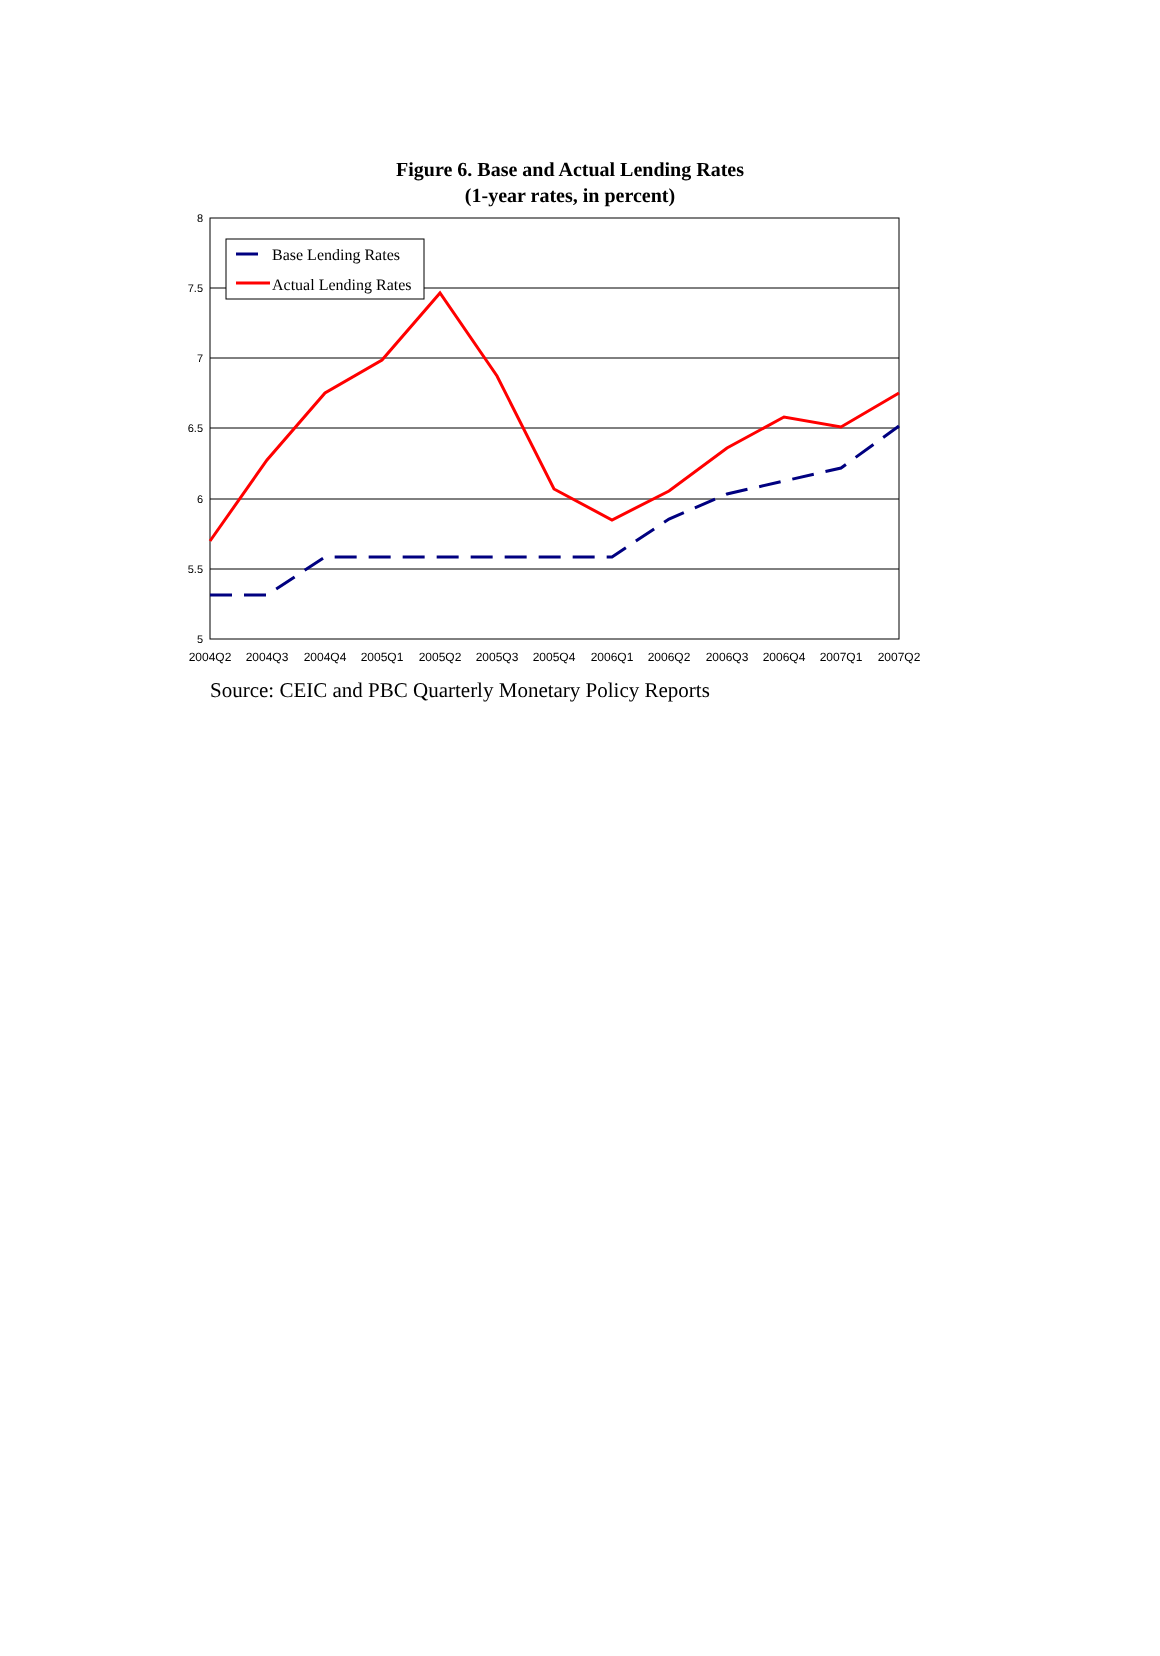Figure 6. Base and Actual Lending Rates
(1-year rates, in percent)
8
7.5
7
6.5
6
5.5
5
2004Q2
2004Q3
2004Q4
2005Q1
2005Q2
2005Q3
2005Q4
2006Q1
2006Q2
2006Q3
2006Q4
2007Q1
2007Q2
Base Lending Rates
Actual Lending Rates
Source: CEIC and PBC Quarterly Monetary Policy Reports